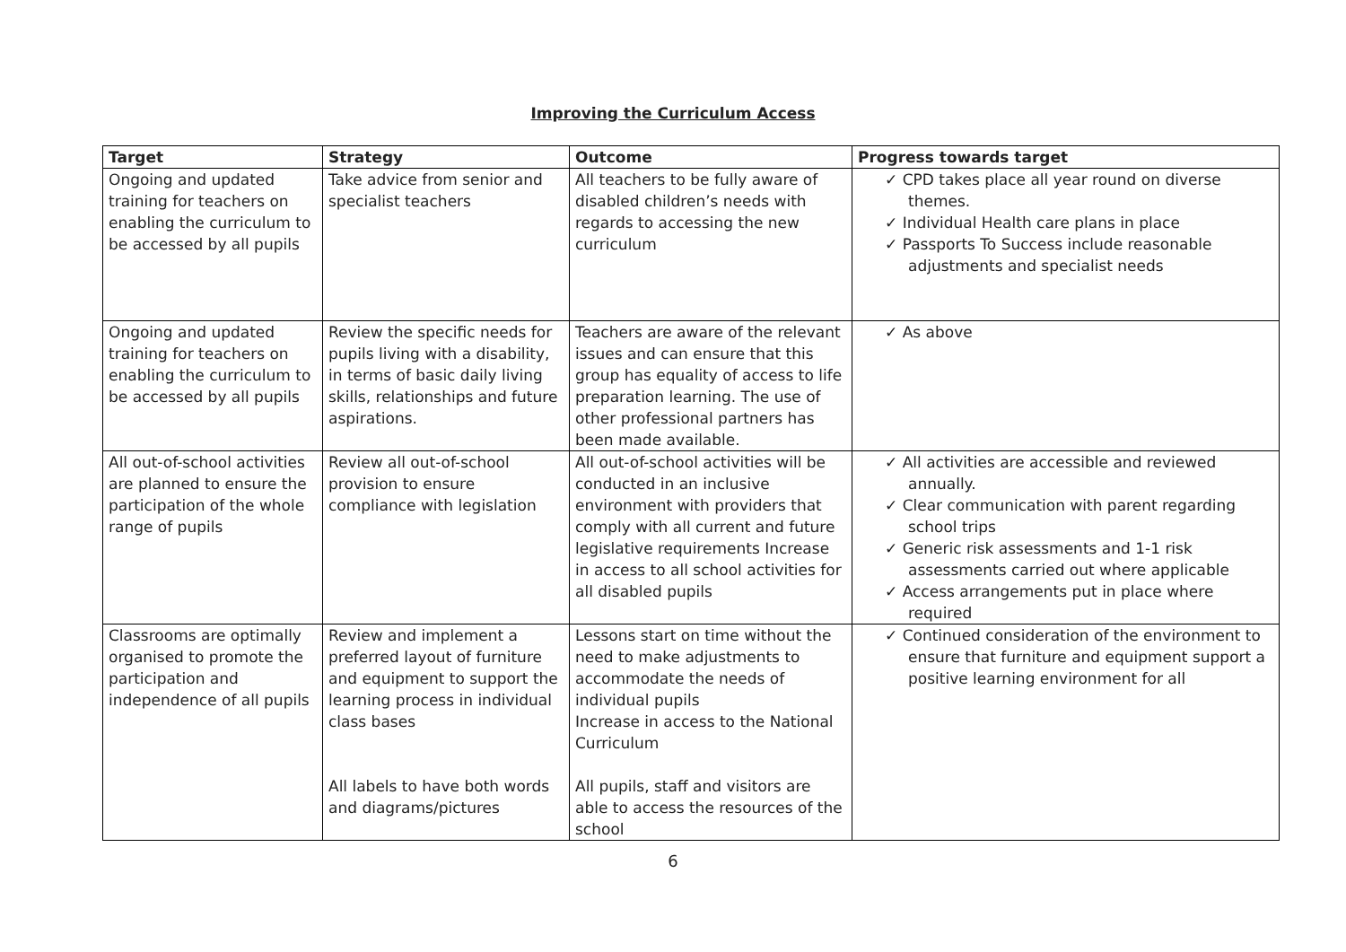Improving the Curriculum Access
| Target | Strategy | Outcome | Progress towards target |
| --- | --- | --- | --- |
| Ongoing and updated training for teachers on enabling the curriculum to be accessed by all pupils | Take advice from senior and specialist teachers | All teachers to be fully aware of disabled children’s needs with regards to accessing the new curriculum | ✓ CPD takes place all year round on diverse themes. ✓ Individual Health care plans in place ✓ Passports To Success include reasonable adjustments and specialist needs |
| Ongoing and updated training for teachers on enabling the curriculum to be accessed by all pupils | Review the specific needs for pupils living with a disability, in terms of basic daily living skills, relationships and future aspirations. | Teachers are aware of the relevant issues and can ensure that this group has equality of access to life preparation learning. The use of other professional partners has been made available. | ✓ As above |
| All out-of-school activities are planned to ensure the participation of the whole range of pupils | Review all out-of-school provision to ensure compliance with legislation | All out-of-school activities will be conducted in an inclusive environment with providers that comply with all current and future legislative requirements Increase in access to all school activities for all disabled pupils | ✓ All activities are accessible and reviewed annually. ✓ Clear communication with parent regarding school trips ✓ Generic risk assessments and 1-1 risk assessments carried out where applicable ✓ Access arrangements put in place where required |
| Classrooms are optimally organised to promote the participation and independence of all pupils | Review and implement a preferred layout of furniture and equipment to support the learning process in individual class bases All labels to have both words and diagrams/pictures | Lessons start on time without the need to make adjustments to accommodate the needs of individual pupils Increase in access to the National Curriculum All pupils, staff and visitors are able to access the resources of the school | ✓ Continued consideration of the environment to ensure that furniture and equipment support a positive learning environment for all |
6